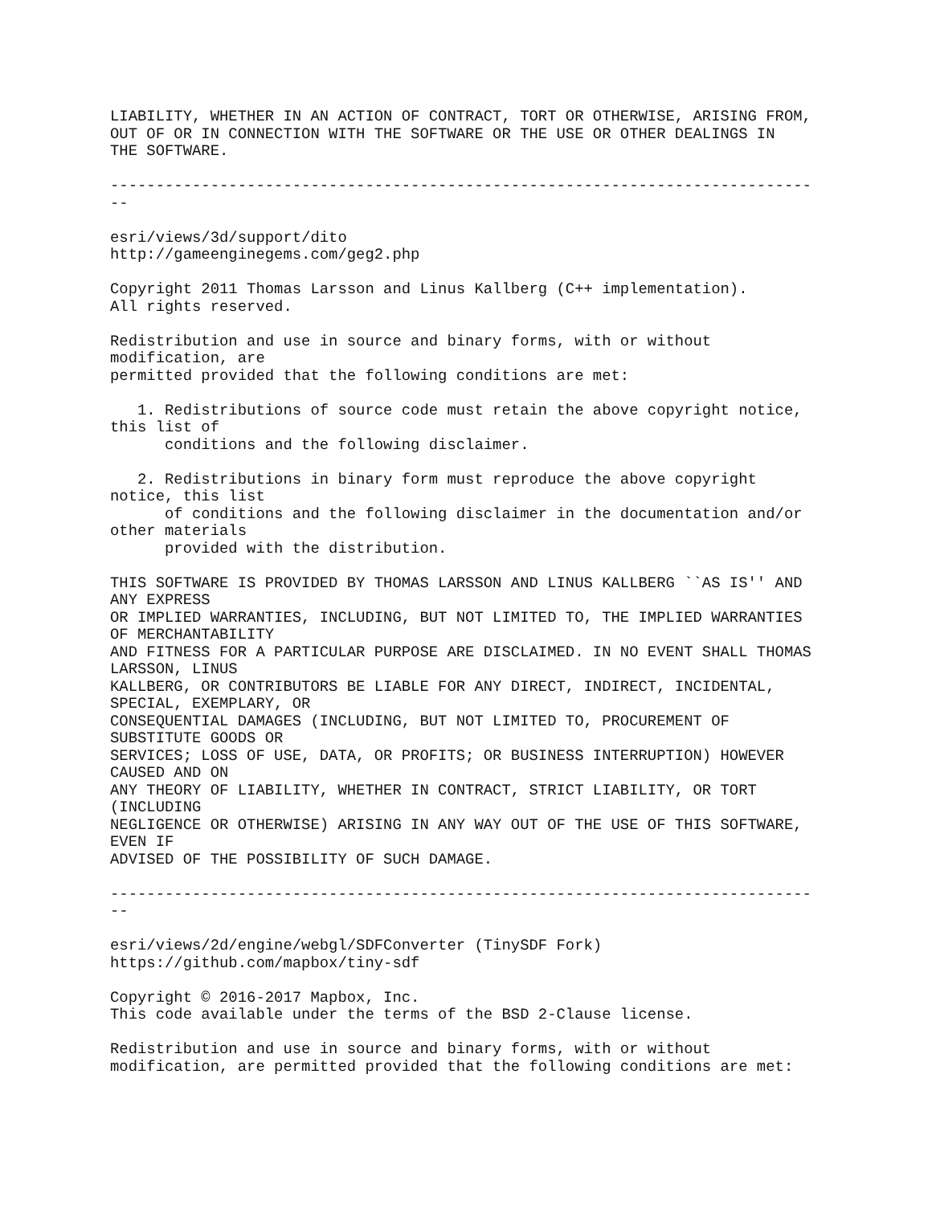LIABILITY, WHETHER IN AN ACTION OF CONTRACT, TORT OR OTHERWISE, ARISING FROM,
OUT OF OR IN CONNECTION WITH THE SOFTWARE OR THE USE OR OTHER DEALINGS IN
THE SOFTWARE.

-----------------------------------------------------------------------------
--

esri/views/3d/support/dito
http://gameenginegems.com/geg2.php

Copyright 2011 Thomas Larsson and Linus Kallberg (C++ implementation).
All rights reserved.

Redistribution and use in source and binary forms, with or without
modification, are
permitted provided that the following conditions are met:

   1. Redistributions of source code must retain the above copyright notice,
this list of
      conditions and the following disclaimer.

   2. Redistributions in binary form must reproduce the above copyright
notice, this list
      of conditions and the following disclaimer in the documentation and/or
other materials
      provided with the distribution.

THIS SOFTWARE IS PROVIDED BY THOMAS LARSSON AND LINUS KALLBERG ``AS IS'' AND
ANY EXPRESS
OR IMPLIED WARRANTIES, INCLUDING, BUT NOT LIMITED TO, THE IMPLIED WARRANTIES
OF MERCHANTABILITY
AND FITNESS FOR A PARTICULAR PURPOSE ARE DISCLAIMED. IN NO EVENT SHALL THOMAS
LARSSON, LINUS
KALLBERG, OR CONTRIBUTORS BE LIABLE FOR ANY DIRECT, INDIRECT, INCIDENTAL,
SPECIAL, EXEMPLARY, OR
CONSEQUENTIAL DAMAGES (INCLUDING, BUT NOT LIMITED TO, PROCUREMENT OF
SUBSTITUTE GOODS OR
SERVICES; LOSS OF USE, DATA, OR PROFITS; OR BUSINESS INTERRUPTION) HOWEVER
CAUSED AND ON
ANY THEORY OF LIABILITY, WHETHER IN CONTRACT, STRICT LIABILITY, OR TORT
(INCLUDING
NEGLIGENCE OR OTHERWISE) ARISING IN ANY WAY OUT OF THE USE OF THIS SOFTWARE,
EVEN IF
ADVISED OF THE POSSIBILITY OF SUCH DAMAGE.

-----------------------------------------------------------------------------
--

esri/views/2d/engine/webgl/SDFConverter (TinySDF Fork)
https://github.com/mapbox/tiny-sdf

Copyright © 2016-2017 Mapbox, Inc.
This code available under the terms of the BSD 2-Clause license.

Redistribution and use in source and binary forms, with or without
modification, are permitted provided that the following conditions are met: